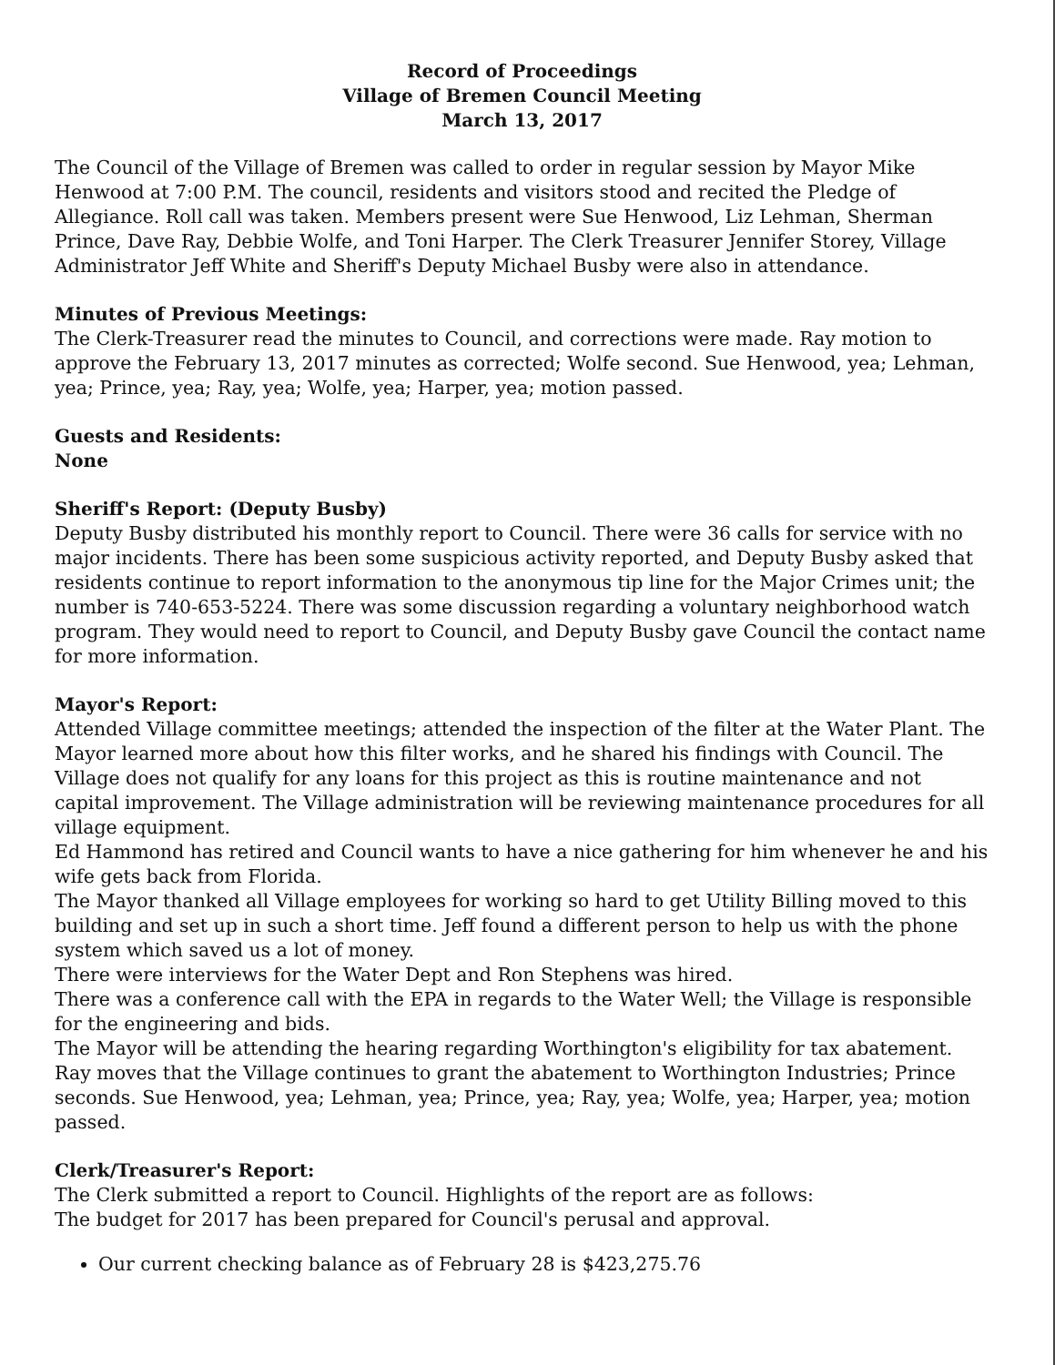Record of Proceedings
Village of Bremen Council Meeting
March 13, 2017
The Council of the Village of Bremen was called to order in regular session by Mayor Mike Henwood at 7:00 P.M. The council, residents and visitors stood and recited the Pledge of Allegiance. Roll call was taken. Members present were Sue Henwood, Liz Lehman, Sherman Prince, Dave Ray, Debbie Wolfe, and Toni Harper. The Clerk Treasurer Jennifer Storey, Village Administrator Jeff White and Sheriff's Deputy Michael Busby were also in attendance.
Minutes of Previous Meetings:
The Clerk-Treasurer read the minutes to Council, and corrections were made. Ray motion to approve the February 13, 2017 minutes as corrected; Wolfe second. Sue Henwood, yea; Lehman, yea; Prince, yea; Ray, yea; Wolfe, yea; Harper, yea; motion passed.
Guests and Residents:
None
Sheriff's Report: (Deputy Busby)
Deputy Busby distributed his monthly report to Council. There were 36 calls for service with no major incidents. There has been some suspicious activity reported, and Deputy Busby asked that residents continue to report information to the anonymous tip line for the Major Crimes unit; the number is 740-653-5224. There was some discussion regarding a voluntary neighborhood watch program. They would need to report to Council, and Deputy Busby gave Council the contact name for more information.
Mayor's Report:
Attended Village committee meetings; attended the inspection of the filter at the Water Plant. The Mayor learned more about how this filter works, and he shared his findings with Council. The Village does not qualify for any loans for this project as this is routine maintenance and not capital improvement. The Village administration will be reviewing maintenance procedures for all village equipment.
Ed Hammond has retired and Council wants to have a nice gathering for him whenever he and his wife gets back from Florida.
The Mayor thanked all Village employees for working so hard to get Utility Billing moved to this building and set up in such a short time. Jeff found a different person to help us with the phone system which saved us a lot of money.
There were interviews for the Water Dept and Ron Stephens was hired.
There was a conference call with the EPA in regards to the Water Well; the Village is responsible for the engineering and bids.
The Mayor will be attending the hearing regarding Worthington's eligibility for tax abatement. Ray moves that the Village continues to grant the abatement to Worthington Industries; Prince seconds. Sue Henwood, yea; Lehman, yea; Prince, yea; Ray, yea; Wolfe, yea; Harper, yea; motion passed.
Clerk/Treasurer's Report:
The Clerk submitted a report to Council. Highlights of the report are as follows:
The budget for 2017 has been prepared for Council's perusal and approval.
Our current checking balance as of February 28 is $423,275.76